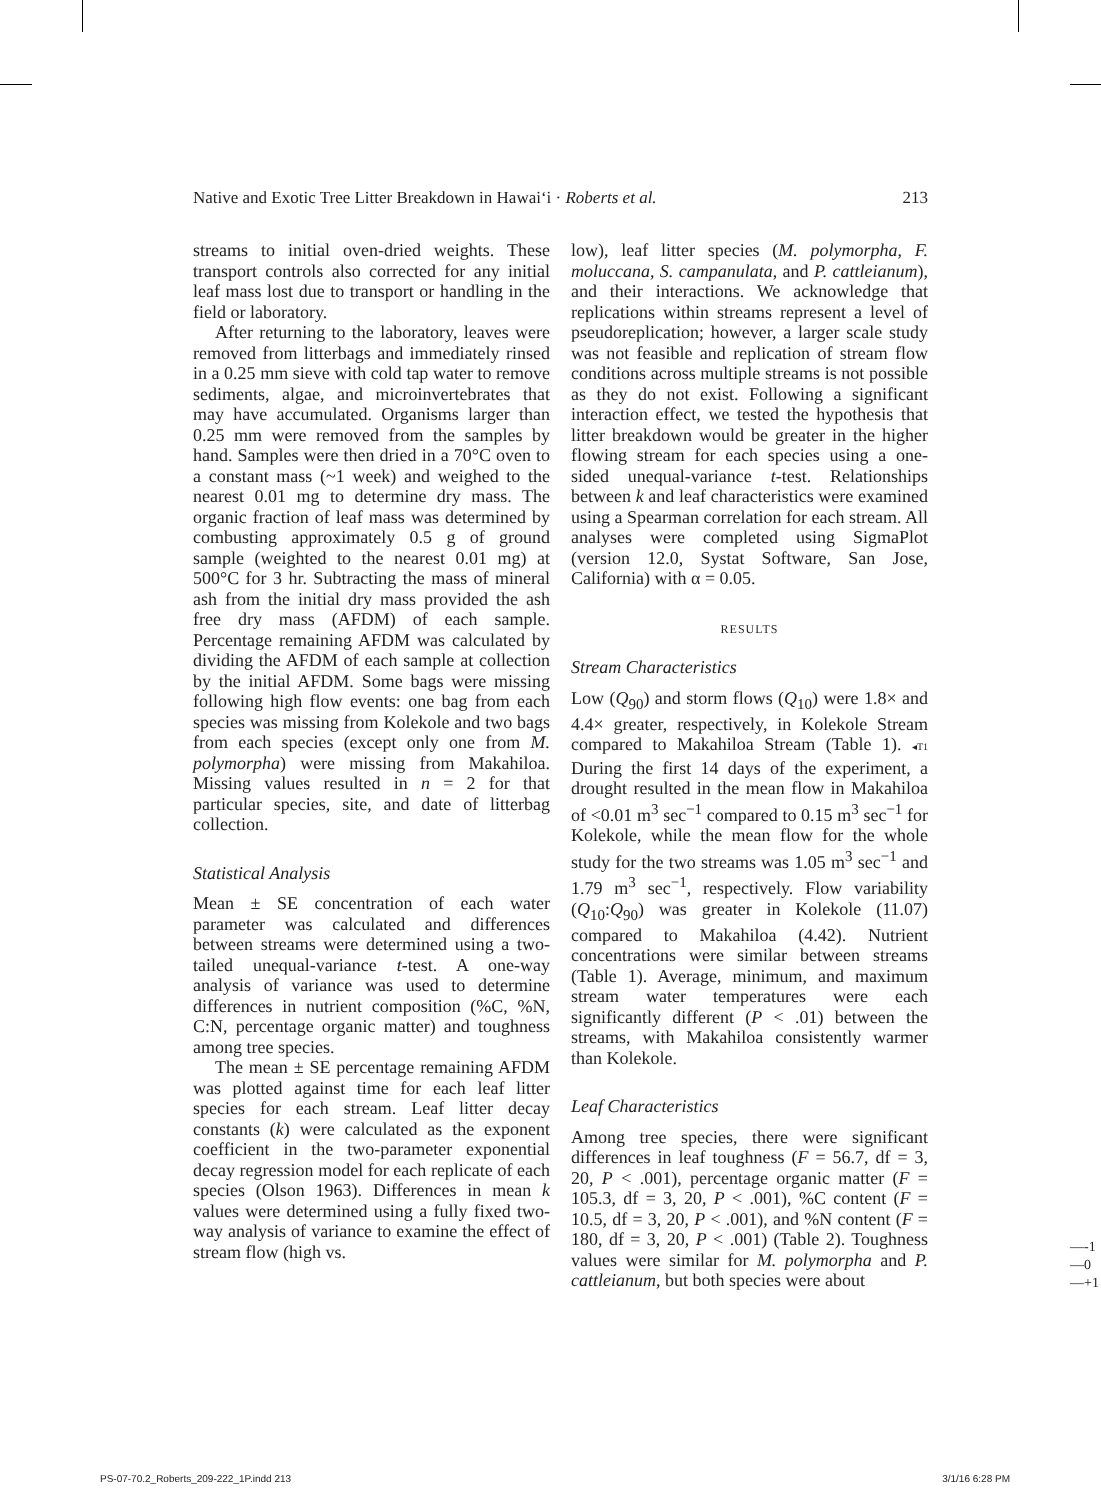Native and Exotic Tree Litter Breakdown in Hawai‘i · Roberts et al. 213
streams to initial oven-dried weights. These transport controls also corrected for any initial leaf mass lost due to transport or handling in the field or laboratory.
After returning to the laboratory, leaves were removed from litterbags and immediately rinsed in a 0.25 mm sieve with cold tap water to remove sediments, algae, and microinvertebrates that may have accumulated. Organisms larger than 0.25 mm were removed from the samples by hand. Samples were then dried in a 70°C oven to a constant mass (~1 week) and weighed to the nearest 0.01 mg to determine dry mass. The organic fraction of leaf mass was determined by combusting approximately 0.5 g of ground sample (weighted to the nearest 0.01 mg) at 500°C for 3 hr. Subtracting the mass of mineral ash from the initial dry mass provided the ash free dry mass (AFDM) of each sample. Percentage remaining AFDM was calculated by dividing the AFDM of each sample at collection by the initial AFDM. Some bags were missing following high flow events: one bag from each species was missing from Kolekole and two bags from each species (except only one from M. polymorpha) were missing from Makahiloa. Missing values resulted in n = 2 for that particular species, site, and date of litterbag collection.
Statistical Analysis
Mean ± SE concentration of each water parameter was calculated and differences between streams were determined using a two-tailed unequal-variance t-test. A one-way analysis of variance was used to determine differences in nutrient composition (%C, %N, C:N, percentage organic matter) and toughness among tree species.
The mean ± SE percentage remaining AFDM was plotted against time for each leaf litter species for each stream. Leaf litter decay constants (k) were calculated as the exponent coefficient in the two-parameter exponential decay regression model for each replicate of each species (Olson 1963). Differences in mean k values were determined using a fully fixed two-way analysis of variance to examine the effect of stream flow (high vs.
low), leaf litter species (M. polymorpha, F. moluccana, S. campanulata, and P. cattleianum), and their interactions. We acknowledge that replications within streams represent a level of pseudoreplication; however, a larger scale study was not feasible and replication of stream flow conditions across multiple streams is not possible as they do not exist. Following a significant interaction effect, we tested the hypothesis that litter breakdown would be greater in the higher flowing stream for each species using a one-sided unequal-variance t-test. Relationships between k and leaf characteristics were examined using a Spearman correlation for each stream. All analyses were completed using SigmaPlot (version 12.0, Systat Software, San Jose, California) with α = 0.05.
RESULTS
Stream Characteristics
Low (Q<sub>90</sub>) and storm flows (Q<sub>10</sub>) were 1.8× and 4.4× greater, respectively, in Kolekole Stream compared to Makahiloa Stream (Table 1). ◂T1 During the first 14 days of the experiment, a drought resulted in the mean flow in Makahiloa of <0.01 m<sup>3</sup> sec<sup>−1</sup> compared to 0.15 m<sup>3</sup> sec<sup>−1</sup> for Kolekole, while the mean flow for the whole study for the two streams was 1.05 m<sup>3</sup> sec<sup>−1</sup> and 1.79 m<sup>3</sup> sec<sup>−1</sup>, respectively. Flow variability (Q<sub>10</sub>:Q<sub>90</sub>) was greater in Kolekole (11.07) compared to Makahiloa (4.42). Nutrient concentrations were similar between streams (Table 1). Average, minimum, and maximum stream water temperatures were each significantly different (P < .01) between the streams, with Makahiloa consistently warmer than Kolekole.
Leaf Characteristics
Among tree species, there were significant differences in leaf toughness (F = 56.7, df = 3, 20, P < .001), percentage organic matter (F = 105.3, df = 3, 20, P < .001), %C content (F = 10.5, df = 3, 20, P < .001), and %N content (F = 180, df = 3, 20, P < .001) (Table 2). Toughness values were similar for M. polymorpha and P. cattleianum, but both species were about
—-1
—0
—+1
PS-07-70.2_Roberts_209-222_1P.indd 213 3/1/16 6:28 PM